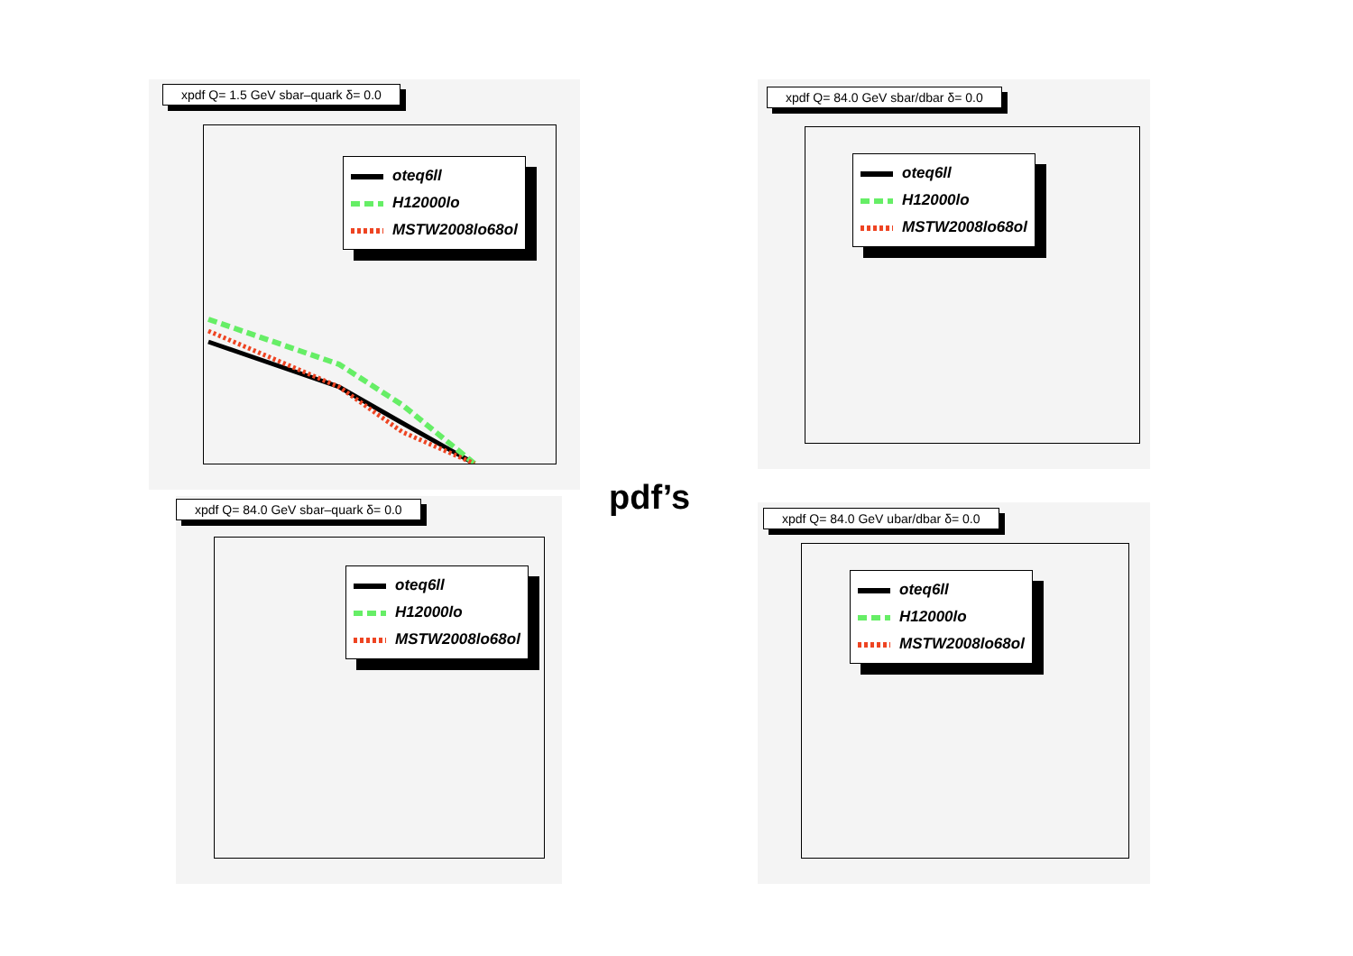xpdf Q= 1.5 GeV sbar–quark δ= 0.0
oteq6ll
H12000lo
MSTW2008lo68ol
xpdf Q= 84.0 GeV sbar/dbar δ= 0.0
oteq6ll
H12000lo
MSTW2008lo68ol
xpdf Q= 84.0 GeV sbar–quark δ= 0.0
oteq6ll
H12000lo
MSTW2008lo68ol
pdf’s
xpdf Q= 84.0 GeV ubar/dbar δ= 0.0
oteq6ll
H12000lo
MSTW2008lo68ol